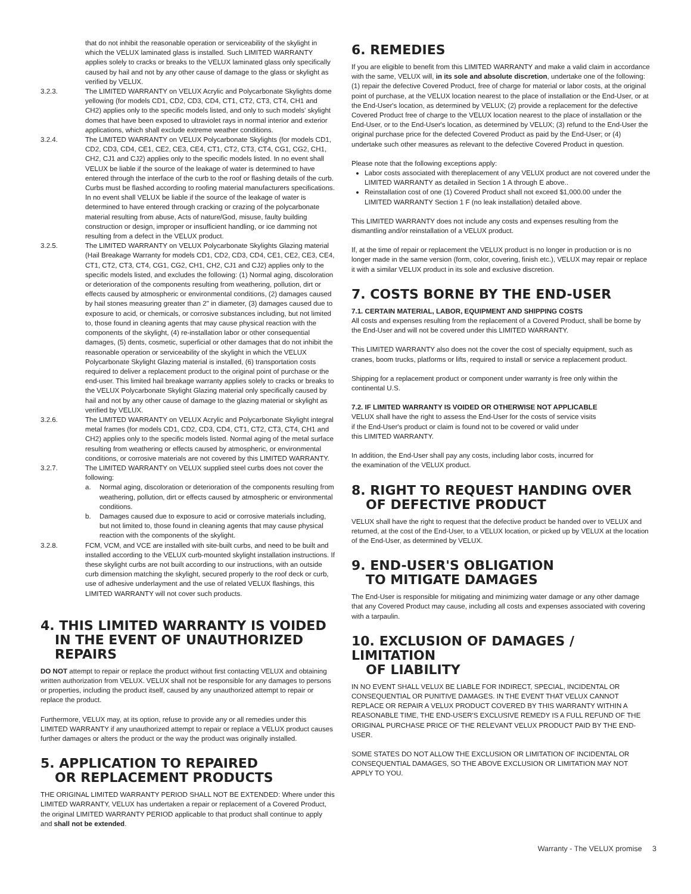that do not inhibit the reasonable operation or serviceability of the skylight in which the VELUX laminated glass is installed. Such LIMITED WARRANTY applies solely to cracks or breaks to the VELUX laminated glass only specifically caused by hail and not by any other cause of damage to the glass or skylight as verified by VELUX.
3.2.3. The LIMITED WARRANTY on VELUX Acrylic and Polycarbonate Skylights dome yellowing (for models CD1, CD2, CD3, CD4, CT1, CT2, CT3, CT4, CH1 and CH2) applies only to the specific models listed, and only to such models' skylight domes that have been exposed to ultraviolet rays in normal interior and exterior applications, which shall exclude extreme weather conditions.
3.2.4. The LIMITED WARRANTY on VELUX Polycarbonate Skylights (for models CD1, CD2, CD3, CD4, CE1, CE2, CE3, CE4, CT1, CT2, CT3, CT4, CG1, CG2, CH1, CH2, CJ1 and CJ2) applies only to the specific models listed. In no event shall VELUX be liable if the source of the leakage of water is determined to have entered through the interface of the curb to the roof or flashing details of the curb. Curbs must be flashed according to roofing material manufacturers specifications. In no event shall VELUX be liable if the source of the leakage of water is determined to have entered through cracking or crazing of the polycarbonate material resulting from abuse, Acts of nature/God, misuse, faulty building construction or design, improper or insufficient handling, or ice damming not resulting from a defect in the VELUX product.
3.2.5. The LIMITED WARRANTY on VELUX Polycarbonate Skylights Glazing material (Hail Breakage Warranty for models CD1, CD2, CD3, CD4, CE1, CE2, CE3, CE4, CT1, CT2, CT3, CT4, CG1, CG2, CH1, CH2, CJ1 and CJ2) applies only to the specific models listed, and excludes the following: (1) Normal aging, discoloration or deterioration of the components resulting from weathering, pollution, dirt or effects caused by atmospheric or environmental conditions, (2) damages caused by hail stones measuring greater than 2" in diameter, (3) damages caused due to exposure to acid, or chemicals, or corrosive substances including, but not limited to, those found in cleaning agents that may cause physical reaction with the components of the skylight, (4) re-installation labor or other consequential damages, (5) dents, cosmetic, superficial or other damages that do not inhibit the reasonable operation or serviceability of the skylight in which the VELUX Polycarbonate Skylight Glazing material is installed, (6) transportation costs required to deliver a replacement product to the original point of purchase or the end-user. This limited hail breakage warranty applies solely to cracks or breaks to the VELUX Polycarbonate Skylight Glazing material only specifically caused by hail and not by any other cause of damage to the glazing material or skylight as verified by VELUX.
3.2.6. The LIMITED WARRANTY on VELUX Acrylic and Polycarbonate Skylight integral metal frames (for models CD1, CD2, CD3, CD4, CT1, CT2, CT3, CT4, CH1 and CH2) applies only to the specific models listed. Normal aging of the metal surface resulting from weathering or effects caused by atmospheric, or environmental conditions, or corrosive materials are not covered by this LIMITED WARRANTY.
3.2.7. The LIMITED WARRANTY on VELUX supplied steel curbs does not cover the following:
a. Normal aging, discoloration or deterioration of the components resulting from weathering, pollution, dirt or effects caused by atmospheric or environmental conditions.
b. Damages caused due to exposure to acid or corrosive materials including, but not limited to, those found in cleaning agents that may cause physical reaction with the components of the skylight.
3.2.8. FCM, VCM, and VCE are installed with site-built curbs, and need to be built and installed according to the VELUX curb-mounted skylight installation instructions. If these skylight curbs are not built according to our instructions, with an outside curb dimension matching the skylight, secured properly to the roof deck or curb, use of adhesive underlayment and the use of related VELUX flashings, this LIMITED WARRANTY will not cover such products.
4. THIS LIMITED WARRANTY IS VOIDED
IN THE EVENT OF UNAUTHORIZED REPAIRS
DO NOT attempt to repair or replace the product without first contacting VELUX and obtaining written authorization from VELUX. VELUX shall not be responsible for any damages to persons or properties, including the product itself, caused by any unauthorized attempt to repair or replace the product.
Furthermore, VELUX may, at its option, refuse to provide any or all remedies under this LIMITED WARRANTY if any unauthorized attempt to repair or replace a VELUX product causes further damages or alters the product or the way the product was originally installed.
5. APPLICATION TO REPAIRED
OR REPLACEMENT PRODUCTS
THE ORIGINAL LIMITED WARRANTY PERIOD SHALL NOT BE EXTENDED: Where under this LIMITED WARRANTY, VELUX has undertaken a repair or replacement of a Covered Product, the original LIMITED WARRANTY PERIOD applicable to that product shall continue to apply and shall not be extended.
6. REMEDIES
If you are eligible to benefit from this LIMITED WARRANTY and make a valid claim in accordance with the same, VELUX will, in its sole and absolute discretion, undertake one of the following: (1) repair the defective Covered Product, free of charge for material or labor costs, at the original point of purchase, at the VELUX location nearest to the place of installation or the End-User, or at the End-User's location, as determined by VELUX; (2) provide a replacement for the defective Covered Product free of charge to the VELUX location nearest to the place of installation or the End-User, or to the End-User's location, as determined by VELUX; (3) refund to the End-User the original purchase price for the defected Covered Product as paid by the End-User; or (4) undertake such other measures as relevant to the defective Covered Product in question.
Please note that the following exceptions apply:
Labor costs associated with thereplacement of any VELUX product are not covered under the LIMITED WARRANTY as detailed in Section 1 A through E above..
Reinstallation cost of one (1) Covered Product shall not exceed $1,000.00 under the LIMITED WARRANTY Section 1 F (no leak installation) detailed above.
This LIMITED WARRANTY does not include any costs and expenses resulting from the dismantling and/or reinstallation of a VELUX product.
If, at the time of repair or replacement the VELUX product is no longer in production or is no longer made in the same version (form, color, covering, finish etc.), VELUX may repair or replace it with a similar VELUX product in its sole and exclusive discretion.
7. COSTS BORNE BY THE END-USER
7.1. CERTAIN MATERIAL, LABOR, EQUIPMENT AND SHIPPING COSTS
All costs and expenses resulting from the replacement of a Covered Product, shall be borne by the End-User and will not be covered under this LIMITED WARRANTY.
This LIMITED WARRANTY also does not the cover the cost of specialty equipment, such as cranes, boom trucks, platforms or lifts, required to install or service a replacement product.
Shipping for a replacement product or component under warranty is free only within the continental U.S.
7.2. IF LIMITED WARRANTY IS VOIDED OR OTHERWISE NOT APPLICABLE
VELUX shall have the right to assess the End-User for the costs of service visits
if the End-User's product or claim is found not to be covered or valid under
this LIMITED WARRANTY.
In addition, the End-User shall pay any costs, including labor costs, incurred for
the examination of the VELUX product.
8. RIGHT TO REQUEST HANDING OVER
OF DEFECTIVE PRODUCT
VELUX shall have the right to request that the defective product be handed over to VELUX and returned, at the cost of the End-User, to a VELUX location, or picked up by VELUX at the location of the End-User, as determined by VELUX.
9. END-USER'S OBLIGATION
TO MITIGATE DAMAGES
The End-User is responsible for mitigating and minimizing water damage or any other damage that any Covered Product may cause, including all costs and expenses associated with covering with a tarpaulin.
10. EXCLUSION OF DAMAGES / LIMITATION
OF LIABILITY
IN NO EVENT SHALL VELUX BE LIABLE FOR INDIRECT, SPECIAL, INCIDENTAL OR CONSEQUENTIAL OR PUNITIVE DAMAGES. IN THE EVENT THAT VELUX CANNOT REPLACE OR REPAIR A VELUX PRODUCT COVERED BY THIS WARRANTY WITHIN A REASONABLE TIME, THE END-USER'S EXCLUSIVE REMEDY IS A FULL REFUND OF THE ORIGINAL PURCHASE PRICE OF THE RELEVANT VELUX PRODUCT PAID BY THE END-USER.
SOME STATES DO NOT ALLOW THE EXCLUSION OR LIMITATION OF INCIDENTAL OR CONSEQUENTIAL DAMAGES, SO THE ABOVE EXCLUSION OR LIMITATION MAY NOT APPLY TO YOU.
Warranty - The VELUX promise 3